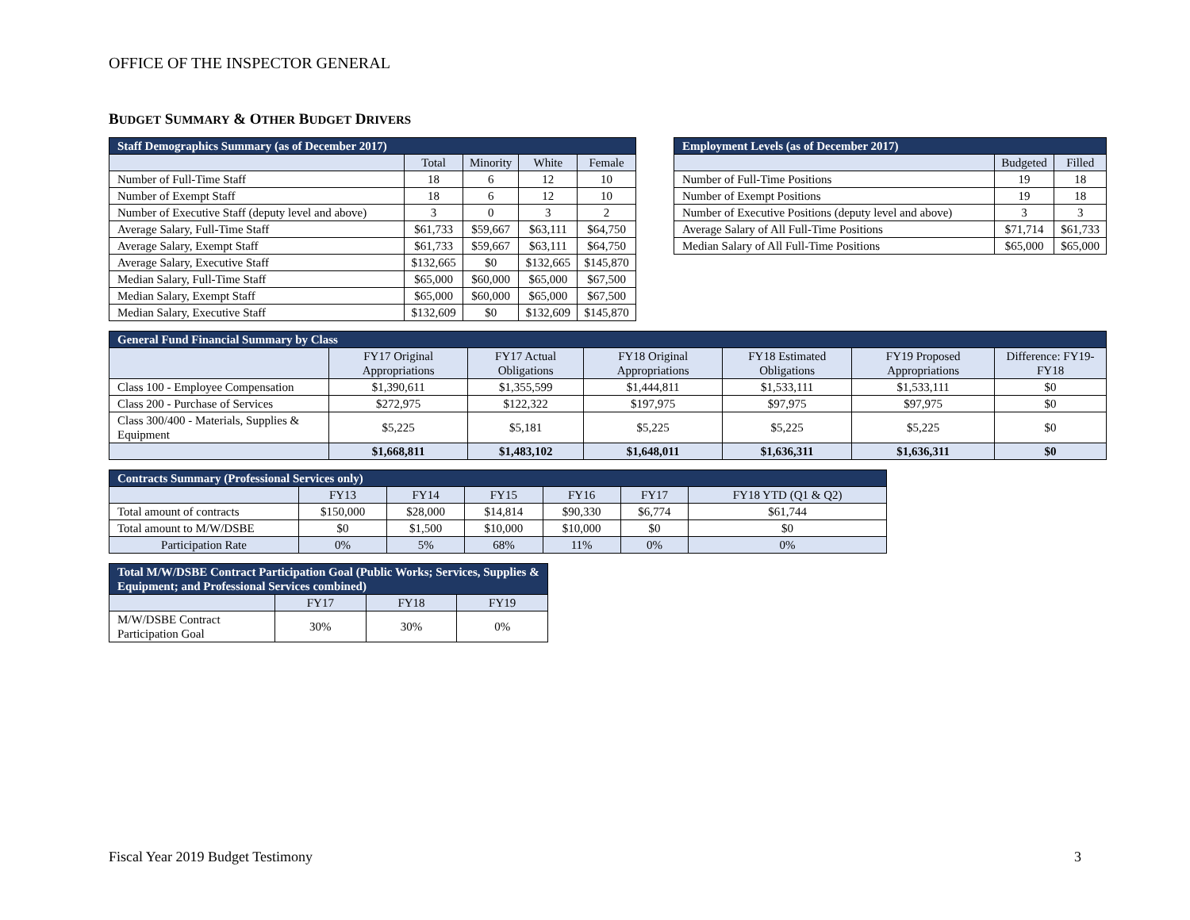OFFICE OF THE INSPECTOR GENERAL
BUDGET SUMMARY & OTHER BUDGET DRIVERS
| Staff Demographics Summary (as of December 2017) | | | | |
| --- | --- | --- | --- | --- |
| | Total | Minority | White | Female |
| Number of Full-Time Staff | 18 | 6 | 12 | 10 |
| Number of Exempt Staff | 18 | 6 | 12 | 10 |
| Number of Executive Staff (deputy level and above) | 3 | 0 | 3 | 2 |
| Average Salary, Full-Time Staff | $61,733 | $59,667 | $63,111 | $64,750 |
| Average Salary, Exempt Staff | $61,733 | $59,667 | $63,111 | $64,750 |
| Average Salary, Executive Staff | $132,665 | $0 | $132,665 | $145,870 |
| Median Salary, Full-Time Staff | $65,000 | $60,000 | $65,000 | $67,500 |
| Median Salary, Exempt Staff | $65,000 | $60,000 | $65,000 | $67,500 |
| Median Salary, Executive Staff | $132,609 | $0 | $132,609 | $145,870 |
| Employment Levels (as of December 2017) | | |
| --- | --- | --- |
| | Budgeted | Filled |
| Number of Full-Time Positions | 19 | 18 |
| Number of Exempt Positions | 19 | 18 |
| Number of Executive Positions (deputy level and above) | 3 | 3 |
| Average Salary of All Full-Time Positions | $71,714 | $61,733 |
| Median Salary of All Full-Time Positions | $65,000 | $65,000 |
| General Fund Financial Summary by Class | | | | | | |
| --- | --- | --- | --- | --- | --- | --- |
| | FY17 Original Appropriations | FY17 Actual Obligations | FY18 Original Appropriations | FY18 Estimated Obligations | FY19 Proposed Appropriations | Difference: FY19-FY18 |
| Class 100 - Employee Compensation | $1,390,611 | $1,355,599 | $1,444,811 | $1,533,111 | $1,533,111 | $0 |
| Class 200 - Purchase of Services | $272,975 | $122,322 | $197,975 | $97,975 | $97,975 | $0 |
| Class 300/400 - Materials, Supplies & Equipment | $5,225 | $5,181 | $5,225 | $5,225 | $5,225 | $0 |
| | $1,668,811 | $1,483,102 | $1,648,011 | $1,636,311 | $1,636,311 | $0 |
| Contracts Summary (Professional Services only) | | | | | | |
| --- | --- | --- | --- | --- | --- | --- |
| | FY13 | FY14 | FY15 | FY16 | FY17 | FY18 YTD (Q1 & Q2) |
| Total amount of contracts | $150,000 | $28,000 | $14,814 | $90,330 | $6,774 | $61,744 |
| Total amount to M/W/DSBE | $0 | $1,500 | $10,000 | $10,000 | $0 | $0 |
| Participation Rate | 0% | 5% | 68% | 11% | 0% | 0% |
| Total M/W/DSBE Contract Participation Goal (Public Works; Services, Supplies & Equipment; and Professional Services combined) | | | |
| --- | --- | --- | --- |
| | FY17 | FY18 | FY19 |
| M/W/DSBE Contract Participation Goal | 30% | 30% | 0% |
Fiscal Year 2019 Budget Testimony 3